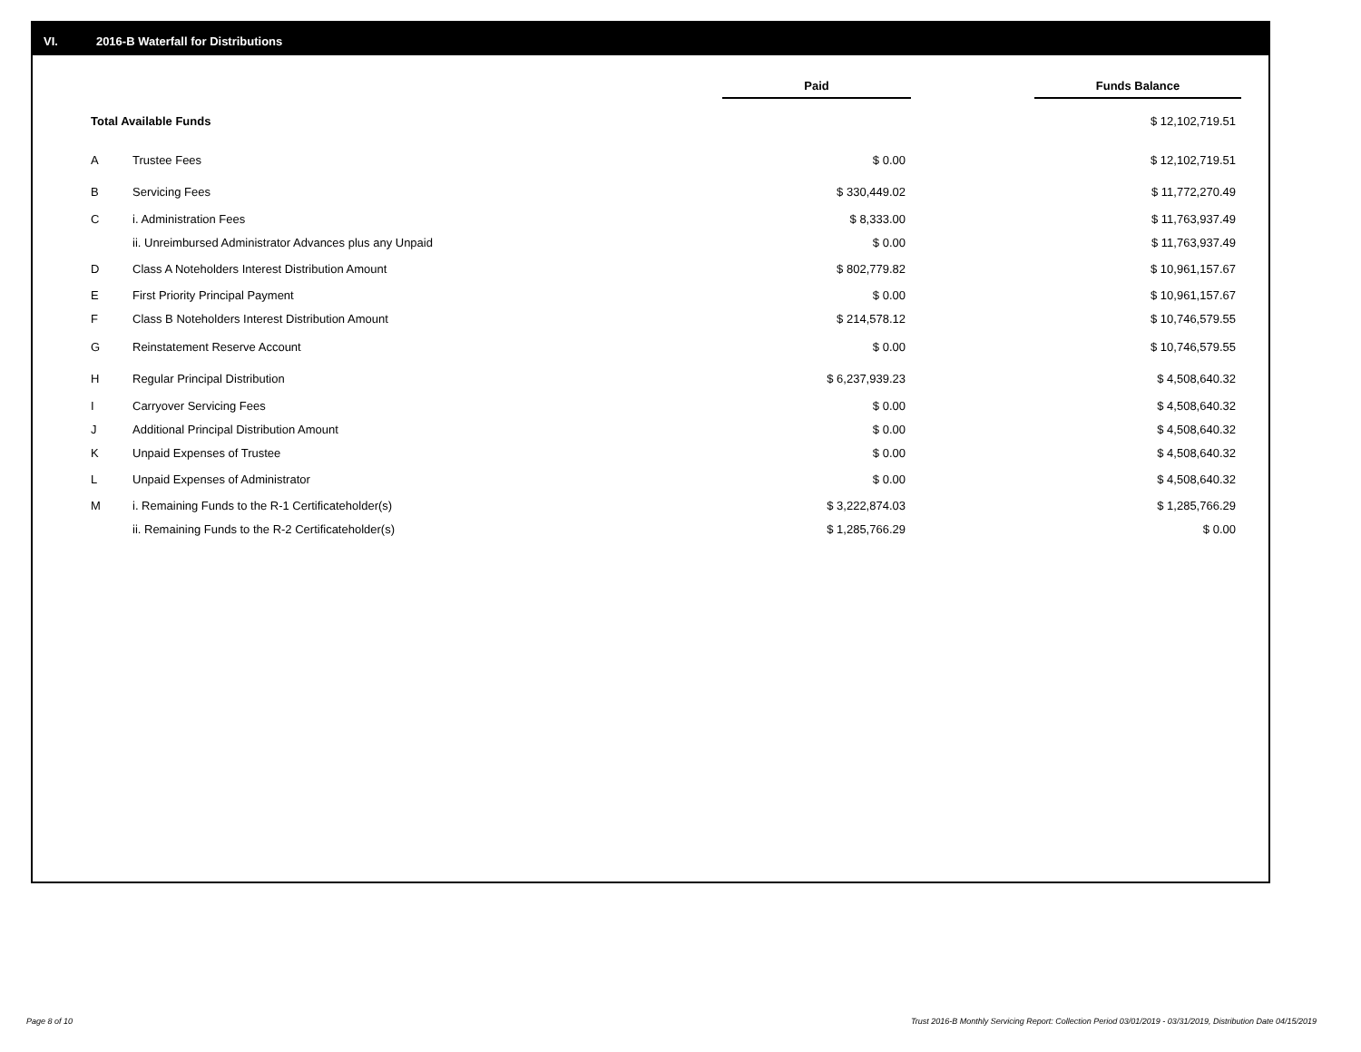VI. 2016-B Waterfall for Distributions
| | | Paid | | Funds Balance |
| --- | --- | --- | --- | --- |
| Total Available Funds | | | | $ 12,102,719.51 |
| A | Trustee Fees | $ 0.00 | | $ 12,102,719.51 |
| B | Servicing Fees | $ 330,449.02 | | $ 11,772,270.49 |
| C | i. Administration Fees | $ 8,333.00 | | $ 11,763,937.49 |
| | ii. Unreimbursed Administrator Advances plus any Unpaid | $ 0.00 | | $ 11,763,937.49 |
| D | Class A Noteholders Interest Distribution Amount | $ 802,779.82 | | $ 10,961,157.67 |
| E | First Priority Principal Payment | $ 0.00 | | $ 10,961,157.67 |
| F | Class B Noteholders Interest Distribution Amount | $ 214,578.12 | | $ 10,746,579.55 |
| G | Reinstatement Reserve Account | $ 0.00 | | $ 10,746,579.55 |
| H | Regular Principal Distribution | $ 6,237,939.23 | | $ 4,508,640.32 |
| I | Carryover Servicing Fees | $ 0.00 | | $ 4,508,640.32 |
| J | Additional Principal Distribution Amount | $ 0.00 | | $ 4,508,640.32 |
| K | Unpaid Expenses of Trustee | $ 0.00 | | $ 4,508,640.32 |
| L | Unpaid Expenses of Administrator | $ 0.00 | | $ 4,508,640.32 |
| M | i. Remaining Funds to the R-1 Certificateholder(s) | $ 3,222,874.03 | | $ 1,285,766.29 |
| | ii. Remaining Funds to the R-2 Certificateholder(s) | $ 1,285,766.29 | | $ 0.00 |
Page 8 of 10
Trust 2016-B Monthly Servicing Report: Collection Period 03/01/2019 - 03/31/2019, Distribution Date 04/15/2019